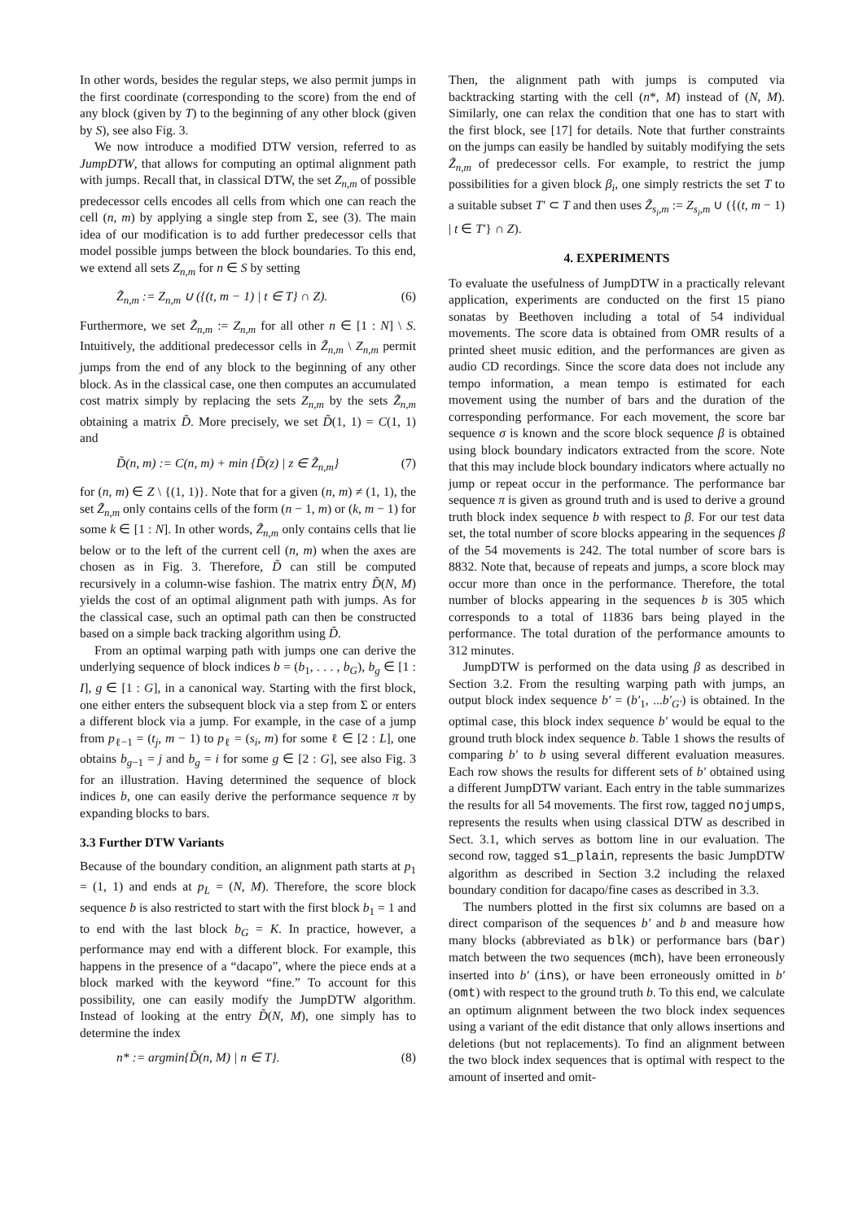In other words, besides the regular steps, we also permit jumps in the first coordinate (corresponding to the score) from the end of any block (given by T) to the beginning of any other block (given by S), see also Fig. 3.
We now introduce a modified DTW version, referred to as JumpDTW, that allows for computing an optimal alignment path with jumps. Recall that, in classical DTW, the set Z<sub>n,m</sub> of possible predecessor cells encodes all cells from which one can reach the cell (n, m) by applying a single step from Σ, see (3). The main idea of our modification is to add further predecessor cells that model possible jumps between the block boundaries. To this end, we extend all sets Z<sub>n,m</sub> for n ∈ S by setting
Z̃<sub>n,m</sub> := Z<sub>n,m</sub> ∪ ({(t, m − 1) | t ∈ T} ∩ Z). (6)
Furthermore, we set Z̃<sub>n,m</sub> := Z<sub>n,m</sub> for all other n ∈ [1 : N] \ S. Intuitively, the additional predecessor cells in Z̃<sub>n,m</sub> \ Z<sub>n,m</sub> permit jumps from the end of any block to the beginning of any other block. As in the classical case, one then computes an accumulated cost matrix simply by replacing the sets Z<sub>n,m</sub> by the sets Z̃<sub>n,m</sub> obtaining a matrix D̃. More precisely, we set D̃(1, 1) = C(1, 1) and
D̃(n, m) := C(n, m) + min {D̃(z) | z ∈ Z̃<sub>n,m</sub>} (7)
for (n, m) ∈ Z \ {(1, 1)}. Note that for a given (n, m) ≠ (1, 1), the set Z̃<sub>n,m</sub> only contains cells of the form (n − 1, m) or (k, m − 1) for some k ∈ [1 : N]. In other words, Z̃<sub>n,m</sub> only contains cells that lie below or to the left of the current cell (n, m) when the axes are chosen as in Fig. 3. Therefore, D̃ can still be computed recursively in a column-wise fashion. The matrix entry D̃(N, M) yields the cost of an optimal alignment path with jumps. As for the classical case, such an optimal path can then be constructed based on a simple back tracking algorithm using D̃.
From an optimal warping path with jumps one can derive the underlying sequence of block indices b = (b<sub>1</sub>, . . . , b<sub>G</sub>), b<sub>g</sub> ∈ [1 : I], g ∈ [1 : G], in a canonical way. Starting with the first block, one either enters the subsequent block via a step from Σ or enters a different block via a jump. For example, in the case of a jump from p<sub>ℓ−1</sub> = (t<sub>j</sub>, m − 1) to p<sub>ℓ</sub> = (s<sub>i</sub>, m) for some ℓ ∈ [2 : L], one obtains b<sub>g−1</sub> = j and b<sub>g</sub> = i for some g ∈ [2 : G], see also Fig. 3 for an illustration. Having determined the sequence of block indices b, one can easily derive the performance sequence π by expanding blocks to bars.
3.3 Further DTW Variants
Because of the boundary condition, an alignment path starts at p<sub>1</sub> = (1, 1) and ends at p<sub>L</sub> = (N, M). Therefore, the score block sequence b is also restricted to start with the first block b<sub>1</sub> = 1 and to end with the last block b<sub>G</sub> = K. In practice, however, a performance may end with a different block. For example, this happens in the presence of a “dacapo”, where the piece ends at a block marked with the keyword “fine.” To account for this possibility, one can easily modify the JumpDTW algorithm. Instead of looking at the entry D̃(N, M), one simply has to determine the index
n* := argmin{D̃(n, M) | n ∈ T}. (8)
Then, the alignment path with jumps is computed via backtracking starting with the cell (n*, M) instead of (N, M). Similarly, one can relax the condition that one has to start with the first block, see [17] for details. Note that further constraints on the jumps can easily be handled by suitably modifying the sets Z̃<sub>n,m</sub> of predecessor cells. For example, to restrict the jump possibilities for a given block β<sub>i</sub>, one simply restricts the set T to a suitable subset T′ ⊂ T and then uses Z̃<sub>s<sub>i</sub>,m</sub> := Z<sub>s<sub>i</sub>,m</sub> ∪ ({(t, m − 1) | t ∈ T′} ∩ Z).
4. EXPERIMENTS
To evaluate the usefulness of JumpDTW in a practically relevant application, experiments are conducted on the first 15 piano sonatas by Beethoven including a total of 54 individual movements. The score data is obtained from OMR results of a printed sheet music edition, and the performances are given as audio CD recordings. Since the score data does not include any tempo information, a mean tempo is estimated for each movement using the number of bars and the duration of the corresponding performance. For each movement, the score bar sequence σ is known and the score block sequence β is obtained using block boundary indicators extracted from the score. Note that this may include block boundary indicators where actually no jump or repeat occur in the performance. The performance bar sequence π is given as ground truth and is used to derive a ground truth block index sequence b with respect to β. For our test data set, the total number of score blocks appearing in the sequences β of the 54 movements is 242. The total number of score bars is 8832. Note that, because of repeats and jumps, a score block may occur more than once in the performance. Therefore, the total number of blocks appearing in the sequences b is 305 which corresponds to a total of 11836 bars being played in the performance. The total duration of the performance amounts to 312 minutes.
JumpDTW is performed on the data using β as described in Section 3.2. From the resulting warping path with jumps, an output block index sequence b′ = (b′<sub>1</sub>, ...b′<sub>G′</sub>) is obtained. In the optimal case, this block index sequence b′ would be equal to the ground truth block index sequence b. Table 1 shows the results of comparing b′ to b using several different evaluation measures. Each row shows the results for different sets of b′ obtained using a different JumpDTW variant. Each entry in the table summarizes the results for all 54 movements. The first row, tagged nojumps, represents the results when using classical DTW as described in Sect. 3.1, which serves as bottom line in our evaluation. The second row, tagged s1_plain, represents the basic JumpDTW algorithm as described in Section 3.2 including the relaxed boundary condition for dacapo/fine cases as described in 3.3.
The numbers plotted in the first six columns are based on a direct comparison of the sequences b′ and b and measure how many blocks (abbreviated as blk) or performance bars (bar) match between the two sequences (mch), have been erroneously inserted into b′ (ins), or have been erroneously omitted in b′ (omt) with respect to the ground truth b. To this end, we calculate an optimum alignment between the two block index sequences using a variant of the edit distance that only allows insertions and deletions (but not replacements). To find an alignment between the two block index sequences that is optimal with respect to the amount of inserted and omit-